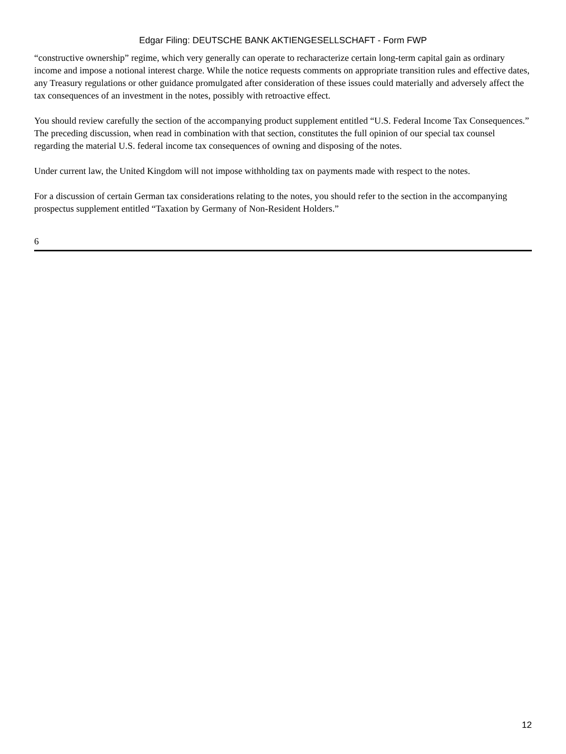Edgar Filing: DEUTSCHE BANK AKTIENGESELLSCHAFT - Form FWP
“constructive ownership” regime, which very generally can operate to recharacterize certain long-term capital gain as ordinary income and impose a notional interest charge. While the notice requests comments on appropriate transition rules and effective dates, any Treasury regulations or other guidance promulgated after consideration of these issues could materially and adversely affect the tax consequences of an investment in the notes, possibly with retroactive effect.
You should review carefully the section of the accompanying product supplement entitled “U.S. Federal Income Tax Consequences.” The preceding discussion, when read in combination with that section, constitutes the full opinion of our special tax counsel regarding the material U.S. federal income tax consequences of owning and disposing of the notes.
Under current law, the United Kingdom will not impose withholding tax on payments made with respect to the notes.
For a discussion of certain German tax considerations relating to the notes, you should refer to the section in the accompanying prospectus supplement entitled “Taxation by Germany of Non-Resident Holders.”
6
12